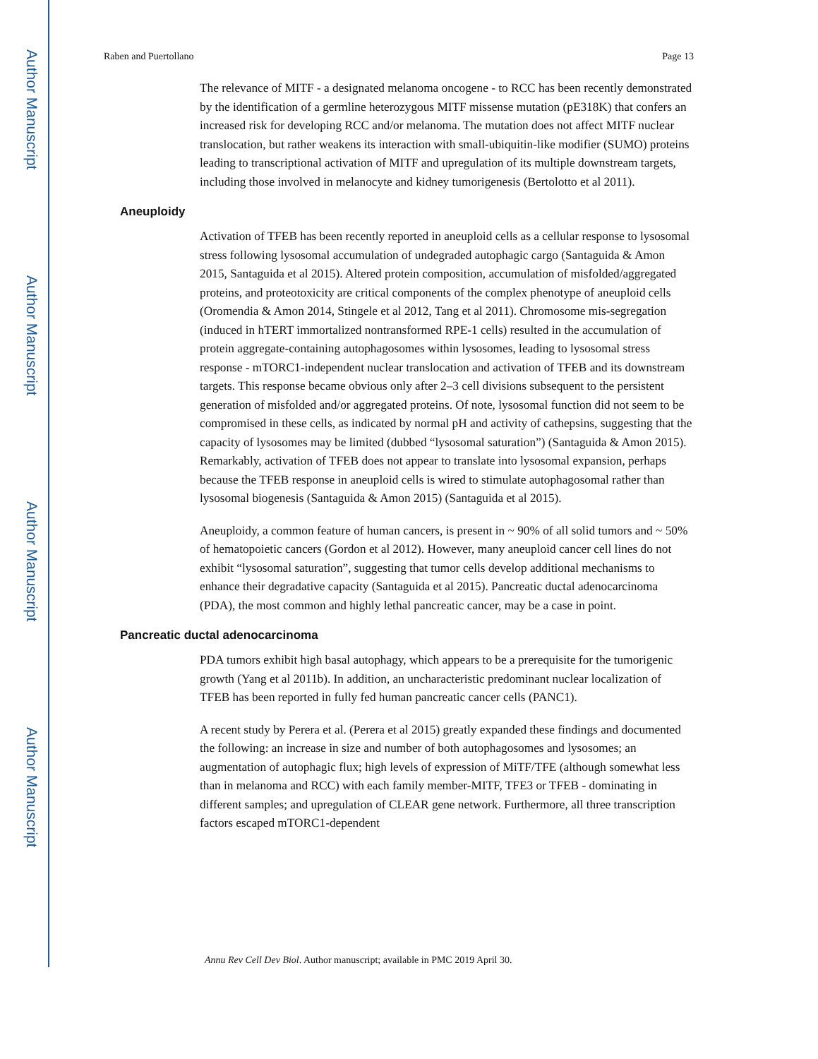Author Manuscript
Author Manuscript
Author Manuscript
Author Manuscript
Raben and Puertollano Page 13
The relevance of MITF - a designated melanoma oncogene - to RCC has been recently demonstrated by the identification of a germline heterozygous MITF missense mutation (pE318K) that confers an increased risk for developing RCC and/or melanoma. The mutation does not affect MITF nuclear translocation, but rather weakens its interaction with small-ubiquitin-like modifier (SUMO) proteins leading to transcriptional activation of MITF and upregulation of its multiple downstream targets, including those involved in melanocyte and kidney tumorigenesis (Bertolotto et al 2011).
Aneuploidy
Activation of TFEB has been recently reported in aneuploid cells as a cellular response to lysosomal stress following lysosomal accumulation of undegraded autophagic cargo (Santaguida & Amon 2015, Santaguida et al 2015). Altered protein composition, accumulation of misfolded/aggregated proteins, and proteotoxicity are critical components of the complex phenotype of aneuploid cells (Oromendia & Amon 2014, Stingele et al 2012, Tang et al 2011). Chromosome mis-segregation (induced in hTERT immortalized nontransformed RPE-1 cells) resulted in the accumulation of protein aggregate-containing autophagosomes within lysosomes, leading to lysosomal stress response - mTORC1-independent nuclear translocation and activation of TFEB and its downstream targets. This response became obvious only after 2–3 cell divisions subsequent to the persistent generation of misfolded and/or aggregated proteins. Of note, lysosomal function did not seem to be compromised in these cells, as indicated by normal pH and activity of cathepsins, suggesting that the capacity of lysosomes may be limited (dubbed “lysosomal saturation”) (Santaguida & Amon 2015). Remarkably, activation of TFEB does not appear to translate into lysosomal expansion, perhaps because the TFEB response in aneuploid cells is wired to stimulate autophagosomal rather than lysosomal biogenesis (Santaguida & Amon 2015) (Santaguida et al 2015).
Aneuploidy, a common feature of human cancers, is present in ~ 90% of all solid tumors and ~ 50% of hematopoietic cancers (Gordon et al 2012). However, many aneuploid cancer cell lines do not exhibit “lysosomal saturation”, suggesting that tumor cells develop additional mechanisms to enhance their degradative capacity (Santaguida et al 2015). Pancreatic ductal adenocarcinoma (PDA), the most common and highly lethal pancreatic cancer, may be a case in point.
Pancreatic ductal adenocarcinoma
PDA tumors exhibit high basal autophagy, which appears to be a prerequisite for the tumorigenic growth (Yang et al 2011b). In addition, an uncharacteristic predominant nuclear localization of TFEB has been reported in fully fed human pancreatic cancer cells (PANC1).
A recent study by Perera et al. (Perera et al 2015) greatly expanded these findings and documented the following: an increase in size and number of both autophagosomes and lysosomes; an augmentation of autophagic flux; high levels of expression of MiTF/TFE (although somewhat less than in melanoma and RCC) with each family member-MITF, TFE3 or TFEB - dominating in different samples; and upregulation of CLEAR gene network. Furthermore, all three transcription factors escaped mTORC1-dependent
Annu Rev Cell Dev Biol. Author manuscript; available in PMC 2019 April 30.